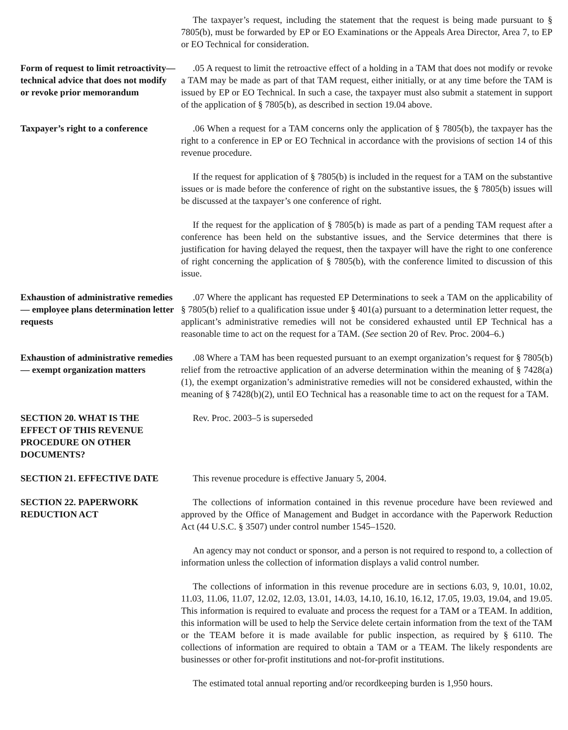The taxpayer’s request, including the statement that the request is being made pursuant to § 7805(b), must be forwarded by EP or EO Examinations or the Appeals Area Director, Area 7, to EP or EO Technical for consideration.
Form of request to limit retroactivity—technical advice that does not modify or revoke prior memorandum
.05 A request to limit the retroactive effect of a holding in a TAM that does not modify or revoke a TAM may be made as part of that TAM request, either initially, or at any time before the TAM is issued by EP or EO Technical. In such a case, the taxpayer must also submit a statement in support of the application of § 7805(b), as described in section 19.04 above.
Taxpayer’s right to a conference
.06 When a request for a TAM concerns only the application of § 7805(b), the taxpayer has the right to a conference in EP or EO Technical in accordance with the provisions of section 14 of this revenue procedure.
If the request for application of § 7805(b) is included in the request for a TAM on the substantive issues or is made before the conference of right on the substantive issues, the § 7805(b) issues will be discussed at the taxpayer’s one conference of right.
If the request for the application of § 7805(b) is made as part of a pending TAM request after a conference has been held on the substantive issues, and the Service determines that there is justification for having delayed the request, then the taxpayer will have the right to one conference of right concerning the application of § 7805(b), with the conference limited to discussion of this issue.
Exhaustion of administrative remedies — employee plans determination letter requests
.07 Where the applicant has requested EP Determinations to seek a TAM on the applicability of § 7805(b) relief to a qualification issue under § 401(a) pursuant to a determination letter request, the applicant’s administrative remedies will not be considered exhausted until EP Technical has a reasonable time to act on the request for a TAM. (See section 20 of Rev. Proc. 2004–6.)
Exhaustion of administrative remedies — exempt organization matters
.08 Where a TAM has been requested pursuant to an exempt organization’s request for § 7805(b) relief from the retroactive application of an adverse determination within the meaning of § 7428(a)(1), the exempt organization’s administrative remedies will not be considered exhausted, within the meaning of § 7428(b)(2), until EO Technical has a reasonable time to act on the request for a TAM.
SECTION 20. WHAT IS THE EFFECT OF THIS REVENUE PROCEDURE ON OTHER DOCUMENTS?
Rev. Proc. 2003–5 is superseded
SECTION 21. EFFECTIVE DATE This revenue procedure is effective January 5, 2004.
SECTION 22. PAPERWORK REDUCTION ACT
The collections of information contained in this revenue procedure have been reviewed and approved by the Office of Management and Budget in accordance with the Paperwork Reduction Act (44 U.S.C. § 3507) under control number 1545–1520.
An agency may not conduct or sponsor, and a person is not required to respond to, a collection of information unless the collection of information displays a valid control number.
The collections of information in this revenue procedure are in sections 6.03, 9, 10.01, 10.02, 11.03, 11.06, 11.07, 12.02, 12.03, 13.01, 14.03, 14.10, 16.10, 16.12, 17.05, 19.03, 19.04, and 19.05. This information is required to evaluate and process the request for a TAM or a TEAM. In addition, this information will be used to help the Service delete certain information from the text of the TAM or the TEAM before it is made available for public inspection, as required by § 6110. The collections of information are required to obtain a TAM or a TEAM. The likely respondents are businesses or other for-profit institutions and not-for-profit institutions.
The estimated total annual reporting and/or recordkeeping burden is 1,950 hours.